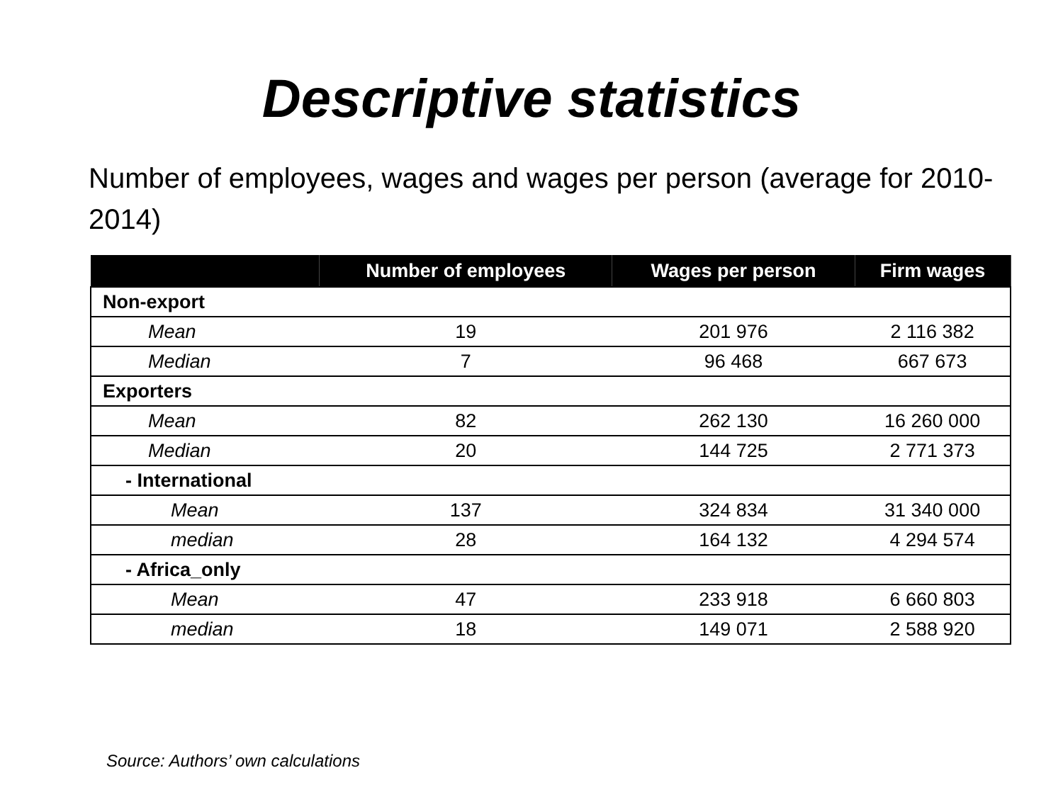Descriptive statistics
Number of employees, wages and wages per person (average for 2010-2014)
| | Number of employees | Wages per person | Firm wages |
| --- | --- | --- | --- |
| Non-export | | | |
| Mean | 19 | 201 976 | 2 116 382 |
| Median | 7 | 96 468 | 667 673 |
| Exporters | | | |
| Mean | 82 | 262 130 | 16 260 000 |
| Median | 20 | 144 725 | 2 771 373 |
| - International | | | |
| Mean | 137 | 324 834 | 31 340 000 |
| median | 28 | 164 132 | 4 294 574 |
| - Africa_only | | | |
| Mean | 47 | 233 918 | 6 660 803 |
| median | 18 | 149 071 | 2 588 920 |
Source: Authors’ own calculations